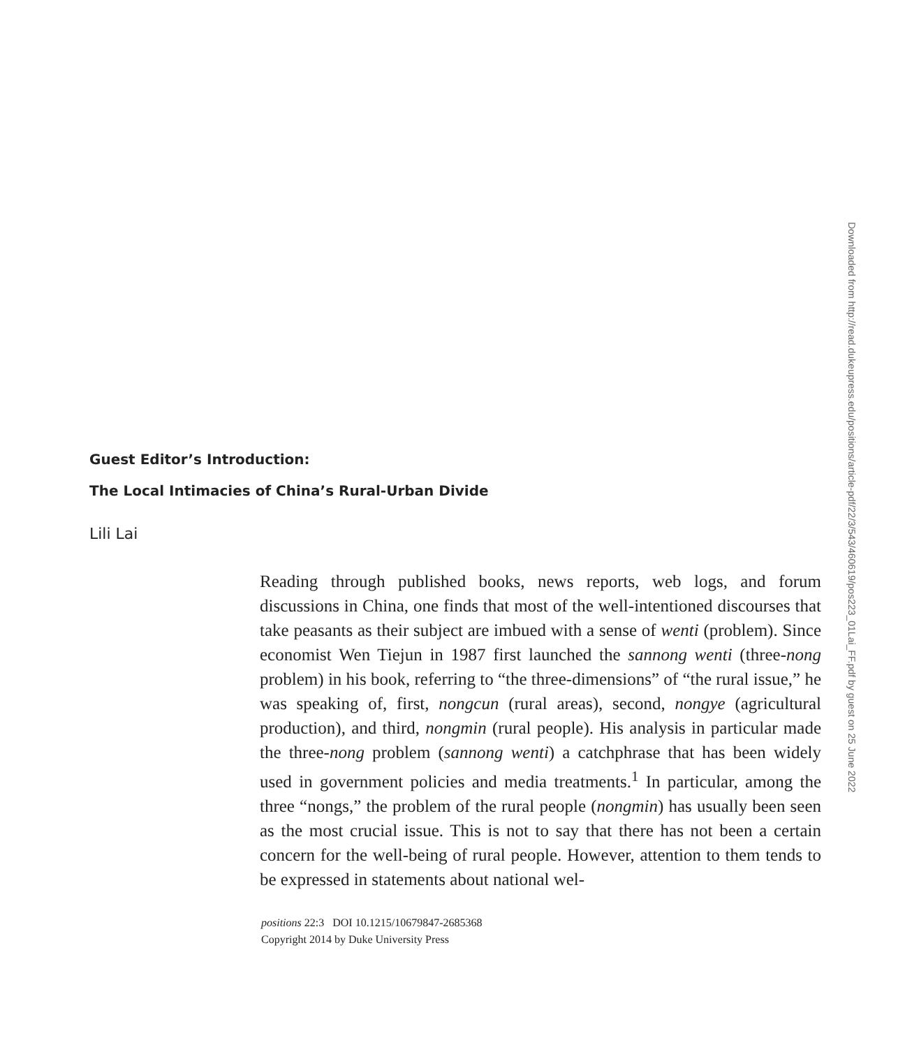Guest Editor’s Introduction:
The Local Intimacies of China’s Rural-Urban Divide
Lili Lai
Reading through published books, news reports, web logs, and forum discussions in China, one finds that most of the well-intentioned discourses that take peasants as their subject are imbued with a sense of wenti (problem). Since economist Wen Tiejun in 1987 first launched the sannong wenti (three-nong problem) in his book, referring to “the three-dimensions” of “the rural issue,” he was speaking of, first, nongcun (rural areas), second, nongye (agricultural production), and third, nongmin (rural people). His analysis in particular made the three-nong problem (sannong wenti) a catchphrase that has been widely used in government policies and media treatments.<sup>1</sup> In particular, among the three “nongs,” the problem of the rural people (nongmin) has usually been seen as the most crucial issue. This is not to say that there has not been a certain concern for the well-being of rural people. However, attention to them tends to be expressed in statements about national wel-
positions 22:3 DOI 10.1215/10679847-2685368
Copyright 2014 by Duke University Press
Downloaded from http://read.dukeupress.edu/positions/article-pdf/22/3/543/460619/pos223_01Lai_FF.pdf by guest on 25 June 2022